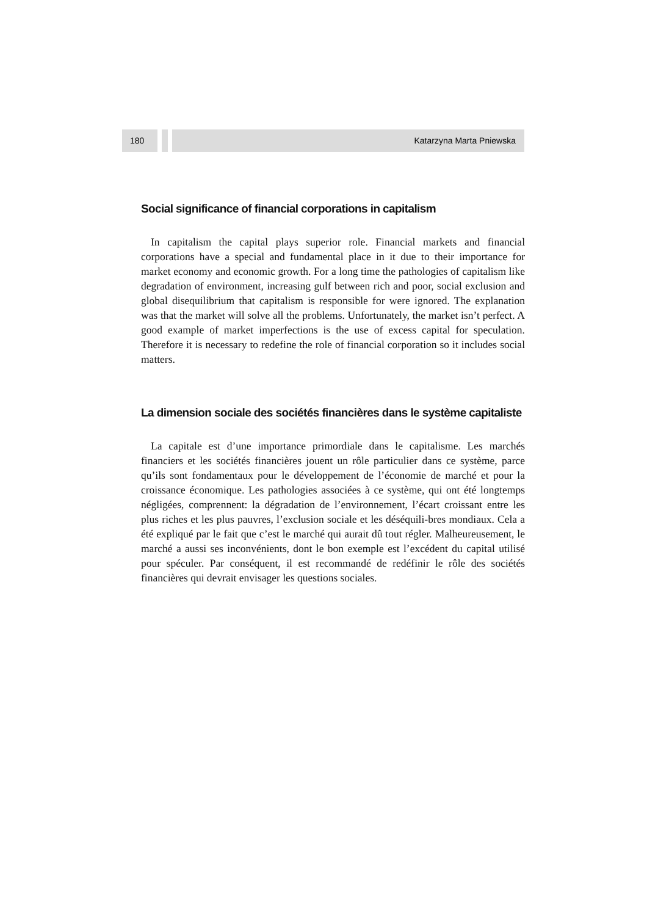180 Katarzyna Marta Pniewska
Social significance of financial corporations in capitalism
In capitalism the capital plays superior role. Financial markets and financial corporations have a special and fundamental place in it due to their importance for market economy and economic growth. For a long time the pathologies of capitalism like degradation of environment, increasing gulf between rich and poor, social exclusion and global disequilibrium that capitalism is responsible for were ignored. The explanation was that the market will solve all the problems. Unfortunately, the market isn’t perfect. A good example of market imperfections is the use of excess capital for speculation. Therefore it is necessary to redefine the role of financial corporation so it includes social matters.
La dimension sociale des sociétés financières dans le système capitaliste
La capitale est d’une importance primordiale dans le capitalisme. Les marchés financiers et les sociétés financières jouent un rôle particulier dans ce système, parce qu’ils sont fondamentaux pour le développement de l’économie de marché et pour la croissance économique. Les pathologies associées à ce système, qui ont été longtemps négligées, comprennent: la dégradation de l’environnement, l’écart croissant entre les plus riches et les plus pauvres, l’exclusion sociale et les déséquili-bres mondiaux. Cela a été expliqué par le fait que c’est le marché qui aurait dû tout régler. Malheureusement, le marché a aussi ses inconvénients, dont le bon exemple est l’excédent du capital utilisé pour spéculer. Par conséquent, il est recommandé de redéfinir le rôle des sociétés financières qui devrait envisager les questions sociales.